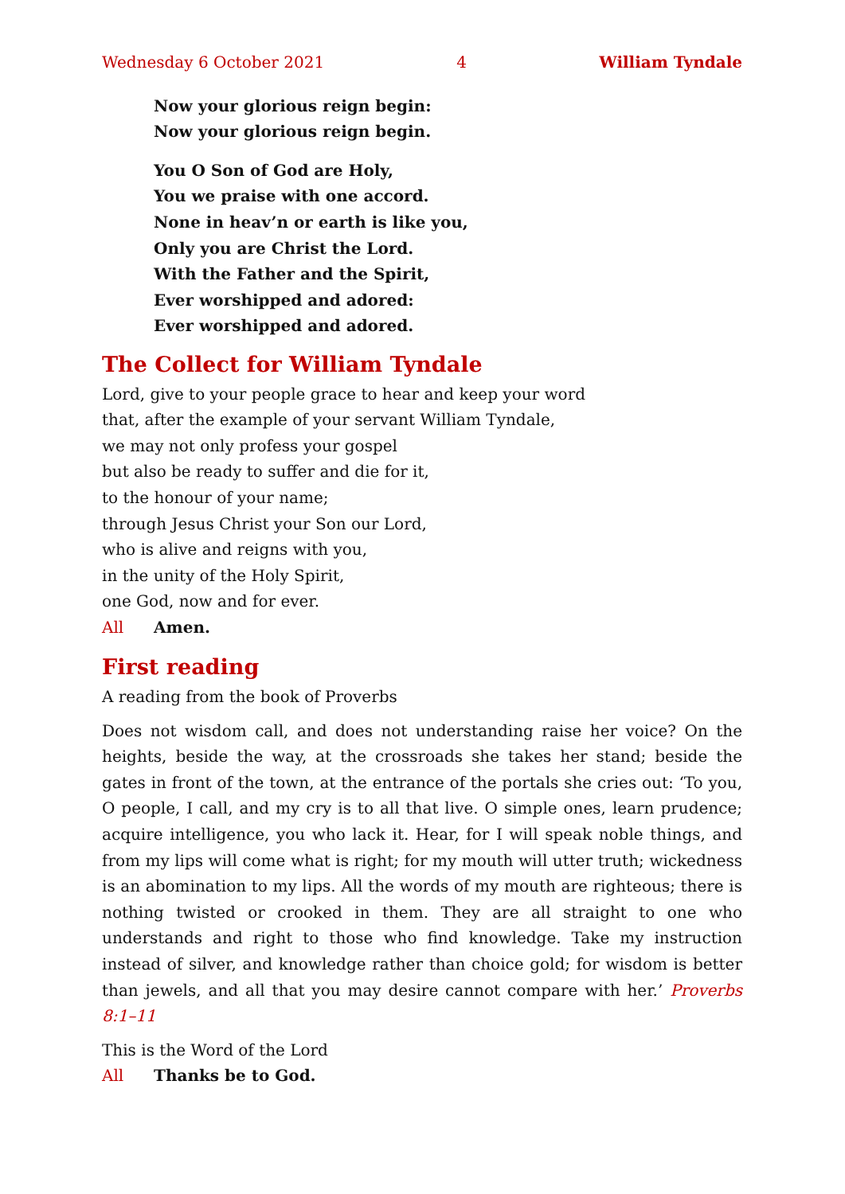Wednesday 6 October 2021 4 William Tyndale
Now your glorious reign begin:
Now your glorious reign begin.
You O Son of God are Holy,
You we praise with one accord.
None in heav’n or earth is like you,
Only you are Christ the Lord.
With the Father and the Spirit,
Ever worshipped and adored:
Ever worshipped and adored.
The Collect for William Tyndale
Lord, give to your people grace to hear and keep your word
that, after the example of your servant William Tyndale,
we may not only profess your gospel
but also be ready to suffer and die for it,
to the honour of your name;
through Jesus Christ your Son our Lord,
who is alive and reigns with you,
in the unity of the Holy Spirit,
one God, now and for ever.
All Amen.
First reading
A reading from the book of Proverbs
Does not wisdom call, and does not understanding raise her voice? On the heights, beside the way, at the crossroads she takes her stand; beside the gates in front of the town, at the entrance of the portals she cries out: ‘To you, O people, I call, and my cry is to all that live. O simple ones, learn prudence; acquire intelligence, you who lack it. Hear, for I will speak noble things, and from my lips will come what is right; for my mouth will utter truth; wickedness is an abomination to my lips. All the words of my mouth are righteous; there is nothing twisted or crooked in them. They are all straight to one who understands and right to those who find knowledge. Take my instruction instead of silver, and knowledge rather than choice gold; for wisdom is better than jewels, and all that you may desire cannot compare with her.’ Proverbs 8:1–11
This is the Word of the Lord
All Thanks be to God.